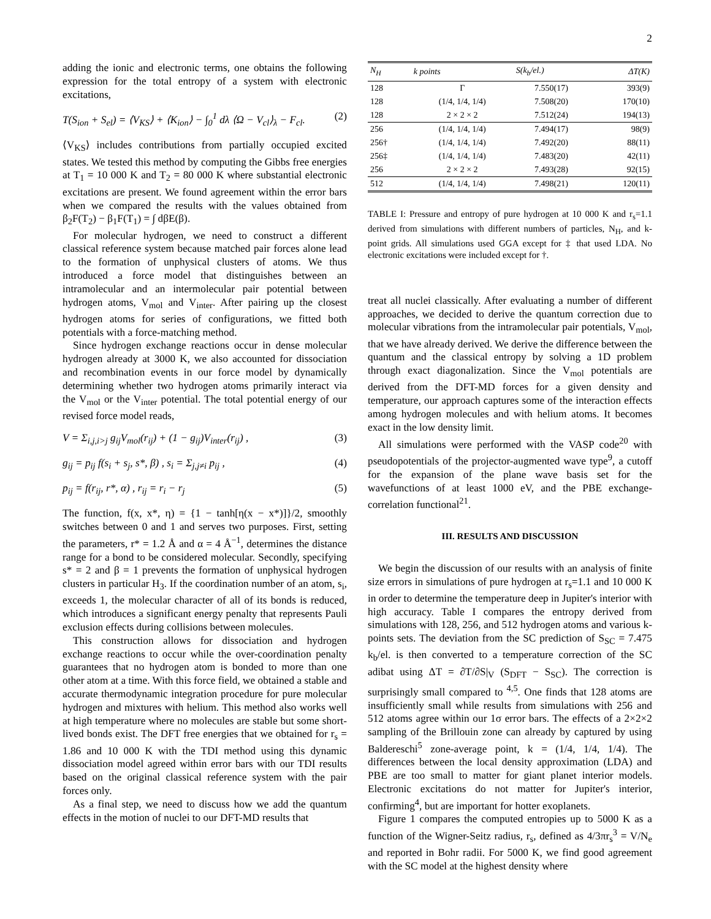2
adding the ionic and electronic terms, one obtains the following expression for the total entropy of a system with electronic excitations,
T(S<sub>ion</sub> + S<sub>el</sub>) = ⟨V<sub>KS</sub>⟩ + ⟨K<sub>ion</sub>⟩ − ∫<sub>0</sub><sup>1</sup> dλ ⟨Ω − V<sub>cl</sub>⟩<sub>λ</sub> − F<sub>cl</sub>. (2)
⟨V<sub>KS</sub>⟩ includes contributions from partially occupied excited states. We tested this method by computing the Gibbs free energies at T<sub>1</sub> = 10 000 K and T<sub>2</sub> = 80 000 K where substantial electronic excitations are present. We found agreement within the error bars when we compared the results with the values obtained from β<sub>2</sub>F(T<sub>2</sub>) − β<sub>1</sub>F(T<sub>1</sub>) = ∫ dβE(β).
For molecular hydrogen, we need to construct a different classical reference system because matched pair forces alone lead to the formation of unphysical clusters of atoms. We thus introduced a force model that distinguishes between an intramolecular and an intermolecular pair potential between hydrogen atoms, V<sub>mol</sub> and V<sub>inter</sub>. After pairing up the closest hydrogen atoms for series of configurations, we fitted both potentials with a force-matching method.
Since hydrogen exchange reactions occur in dense molecular hydrogen already at 3000 K, we also accounted for dissociation and recombination events in our force model by dynamically determining whether two hydrogen atoms primarily interact via the V<sub>mol</sub> or the V<sub>inter</sub> potential. The total potential energy of our revised force model reads,
V = Σ<sub>i,j,i>j</sub> g<sub>ij</sub>V<sub>mol</sub>(r<sub>ij</sub>) + (1 − g<sub>ij</sub>)V<sub>inter</sub>(r<sub>ij</sub>) , (3)
g<sub>ij</sub> = p<sub>ij</sub> f(s<sub>i</sub> + s<sub>j</sub>, s*, β) , s<sub>i</sub> = Σ<sub>j,j≠i</sub> p<sub>ij</sub> , (4)
p<sub>ij</sub> = f(r<sub>ij</sub>, r*, α) , r<sub>ij</sub> = r<sub>i</sub> − r<sub>j</sub> (5)
The function, f(x, x*, η) = {1 − tanh[η(x − x*)]}/2, smoothly switches between 0 and 1 and serves two purposes. First, setting the parameters, r* = 1.2 Å and α = 4 Å<sup>−1</sup>, determines the distance range for a bond to be considered molecular. Secondly, specifying s* = 2 and β = 1 prevents the formation of unphysical hydrogen clusters in particular H<sub>3</sub>. If the coordination number of an atom, s<sub>i</sub>, exceeds 1, the molecular character of all of its bonds is reduced, which introduces a significant energy penalty that represents Pauli exclusion effects during collisions between molecules.
This construction allows for dissociation and hydrogen exchange reactions to occur while the over-coordination penalty guarantees that no hydrogen atom is bonded to more than one other atom at a time. With this force field, we obtained a stable and accurate thermodynamic integration procedure for pure molecular hydrogen and mixtures with helium. This method also works well at high temperature where no molecules are stable but some short-lived bonds exist. The DFT free energies that we obtained for r<sub>s</sub> = 1.86 and 10 000 K with the TDI method using this dynamic dissociation model agreed within error bars with our TDI results based on the original classical reference system with the pair forces only.
As a final step, we need to discuss how we add the quantum effects in the motion of nuclei to our DFT-MD results that
| N<sub>H</sub> | k points | S(k<sub>b</sub>/el.) | ΔT(K) |
| --- | --- | --- | --- |
| 128 | Γ | 7.550(17) | 393(9) |
| 128 | (1/4, 1/4, 1/4) | 7.508(20) | 170(10) |
| 128 | 2 × 2 × 2 | 7.512(24) | 194(13) |
| 256 | (1/4, 1/4, 1/4) | 7.494(17) | 98(9) |
| 256† | (1/4, 1/4, 1/4) | 7.492(20) | 88(11) |
| 256‡ | (1/4, 1/4, 1/4) | 7.483(20) | 42(11) |
| 256 | 2 × 2 × 2 | 7.493(28) | 92(15) |
| 512 | (1/4, 1/4, 1/4) | 7.498(21) | 120(11) |
TABLE I: Pressure and entropy of pure hydrogen at 10 000 K and r<sub>s</sub>=1.1 derived from simulations with different numbers of particles, N<sub>H</sub>, and k-point grids. All simulations used GGA except for ‡ that used LDA. No electronic excitations were included except for †.
treat all nuclei classically. After evaluating a number of different approaches, we decided to derive the quantum correction due to molecular vibrations from the intramolecular pair potentials, V<sub>mol</sub>, that we have already derived. We derive the difference between the quantum and the classical entropy by solving a 1D problem through exact diagonalization. Since the V<sub>mol</sub> potentials are derived from the DFT-MD forces for a given density and temperature, our approach captures some of the interaction effects among hydrogen molecules and with helium atoms. It becomes exact in the low density limit.
All simulations were performed with the VASP code<sup>20</sup> with pseudopotentials of the projector-augmented wave type<sup>9</sup>, a cutoff for the expansion of the plane wave basis set for the wavefunctions of at least 1000 eV, and the PBE exchange-correlation functional<sup>21</sup>.
III. RESULTS AND DISCUSSION
We begin the discussion of our results with an analysis of finite size errors in simulations of pure hydrogen at r<sub>s</sub>=1.1 and 10 000 K in order to determine the temperature deep in Jupiter's interior with high accuracy. Table I compares the entropy derived from simulations with 128, 256, and 512 hydrogen atoms and various k-points sets. The deviation from the SC prediction of S<sub>SC</sub> = 7.475 k<sub>b</sub>/el. is then converted to a temperature correction of the SC adibat using ΔT = ∂T/∂S|<sub>V</sub> (S<sub>DFT</sub> − S<sub>SC</sub>). The correction is surprisingly small compared to <sup>4,5</sup>. One finds that 128 atoms are insufficiently small while results from simulations with 256 and 512 atoms agree within our 1σ error bars. The effects of a 2×2×2 sampling of the Brillouin zone can already by captured by using Baldereschi<sup>5</sup> zone-average point, k = (1/4, 1/4, 1/4). The differences between the local density approximation (LDA) and PBE are too small to matter for giant planet interior models. Electronic excitations do not matter for Jupiter's interior, confirming<sup>4</sup>, but are important for hotter exoplanets.
Figure 1 compares the computed entropies up to 5000 K as a function of the Wigner-Seitz radius, r<sub>s</sub>, defined as 4/3πr<sub>s</sub><sup>3</sup> = V/N<sub>e</sub> and reported in Bohr radii. For 5000 K, we find good agreement with the SC model at the highest density where